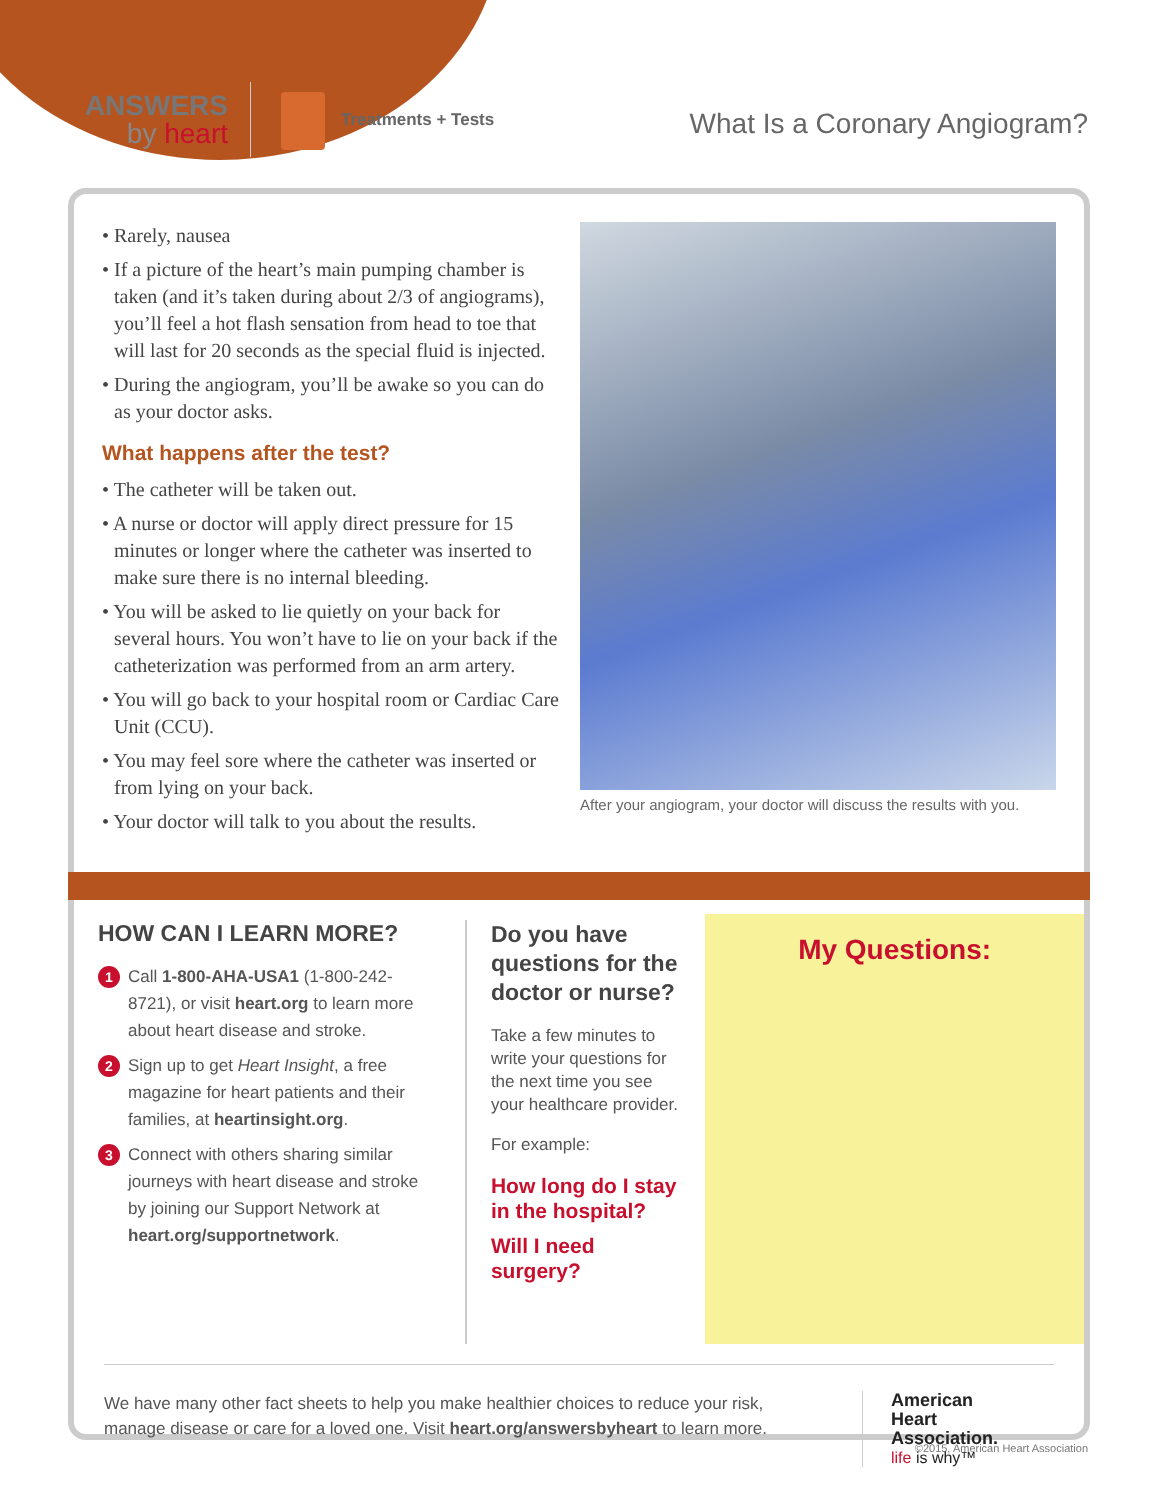ANSWERS
by heart
Treatments + Tests
What Is a Coronary Angiogram?
• Rarely, nausea
• If a picture of the heart’s main pumping chamber is taken (and it’s taken during about 2/3 of angiograms), you’ll feel a hot flash sensation from head to toe that will last for 20 seconds as the special fluid is injected.
• During the angiogram, you’ll be awake so you can do as your doctor asks.
What happens after the test?
• The catheter will be taken out.
• A nurse or doctor will apply direct pressure for 15 minutes or longer where the catheter was inserted to make sure there is no internal bleeding.
• You will be asked to lie quietly on your back for several hours. You won’t have to lie on your back if the catheterization was performed from an arm artery.
• You will go back to your hospital room or Cardiac Care Unit (CCU).
• You may feel sore where the catheter was inserted or from lying on your back.
• Your doctor will talk to you about the results.
After your angiogram, your doctor will discuss the results with you.
HOW CAN I LEARN MORE?
1 Call 1-800-AHA-USA1 (1-800-242-8721), or visit heart.org to learn more about heart disease and stroke.
2 Sign up to get Heart Insight, a free magazine for heart patients and their families, at heartinsight.org.
3 Connect with others sharing similar journeys with heart disease and stroke by joining our Support Network at heart.org/supportnetwork.
Do you have questions for the doctor or nurse?
Take a few minutes to write your questions for the next time you see your healthcare provider.
For example:
How long do I stay in the hospital?
Will I need surgery?
My Questions:
We have many other fact sheets to help you make healthier choices to reduce your risk, manage disease or care for a loved one. Visit heart.org/answersbyheart to learn more.
American
Heart
Association.
life is why™
©2015, American Heart Association